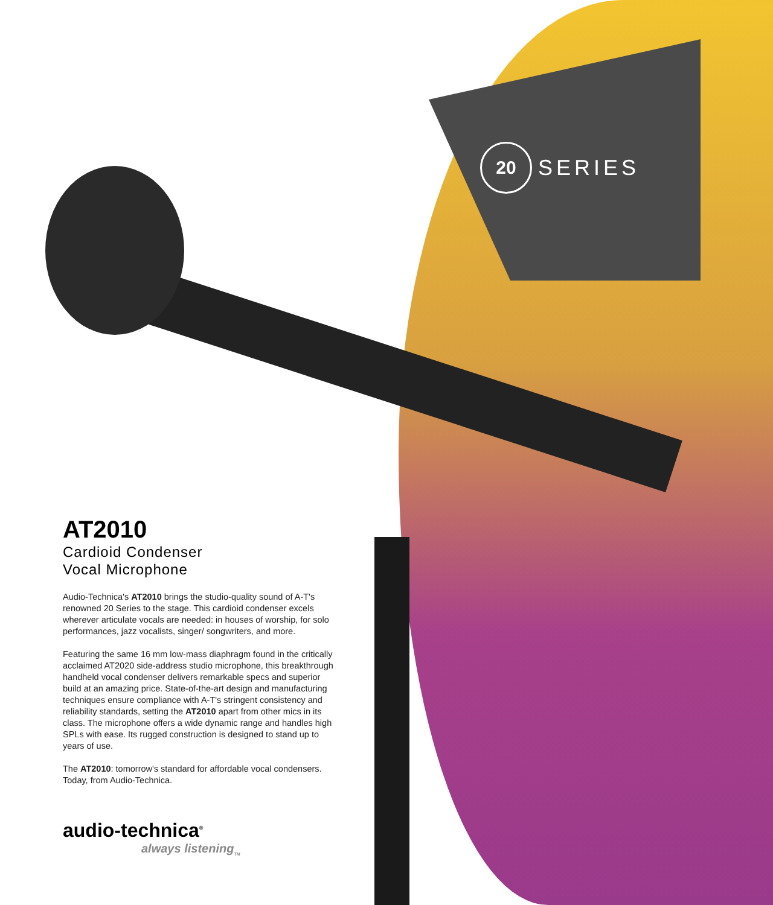20 SERIES
AT2010
Cardioid Condenser
Vocal Microphone
Audio-Technica's AT2010 brings the studio-quality sound of A-T's renowned 20 Series to the stage. This cardioid condenser excels wherever articulate vocals are needed: in houses of worship, for solo performances, jazz vocalists, singer/ songwriters, and more.
Featuring the same 16 mm low-mass diaphragm found in the critically acclaimed AT2020 side-address studio microphone, this breakthrough handheld vocal condenser delivers remarkable specs and superior build at an amazing price. State-of-the-art design and manufacturing techniques ensure compliance with A-T's stringent consistency and reliability standards, setting the AT2010 apart from other mics in its class. The microphone offers a wide dynamic range and handles high SPLs with ease. Its rugged construction is designed to stand up to years of use.
The AT2010: tomorrow's standard for affordable vocal condensers. Today, from Audio-Technica.
audio-technica<sup>®</sup>
always listening<sub>TM</sub>